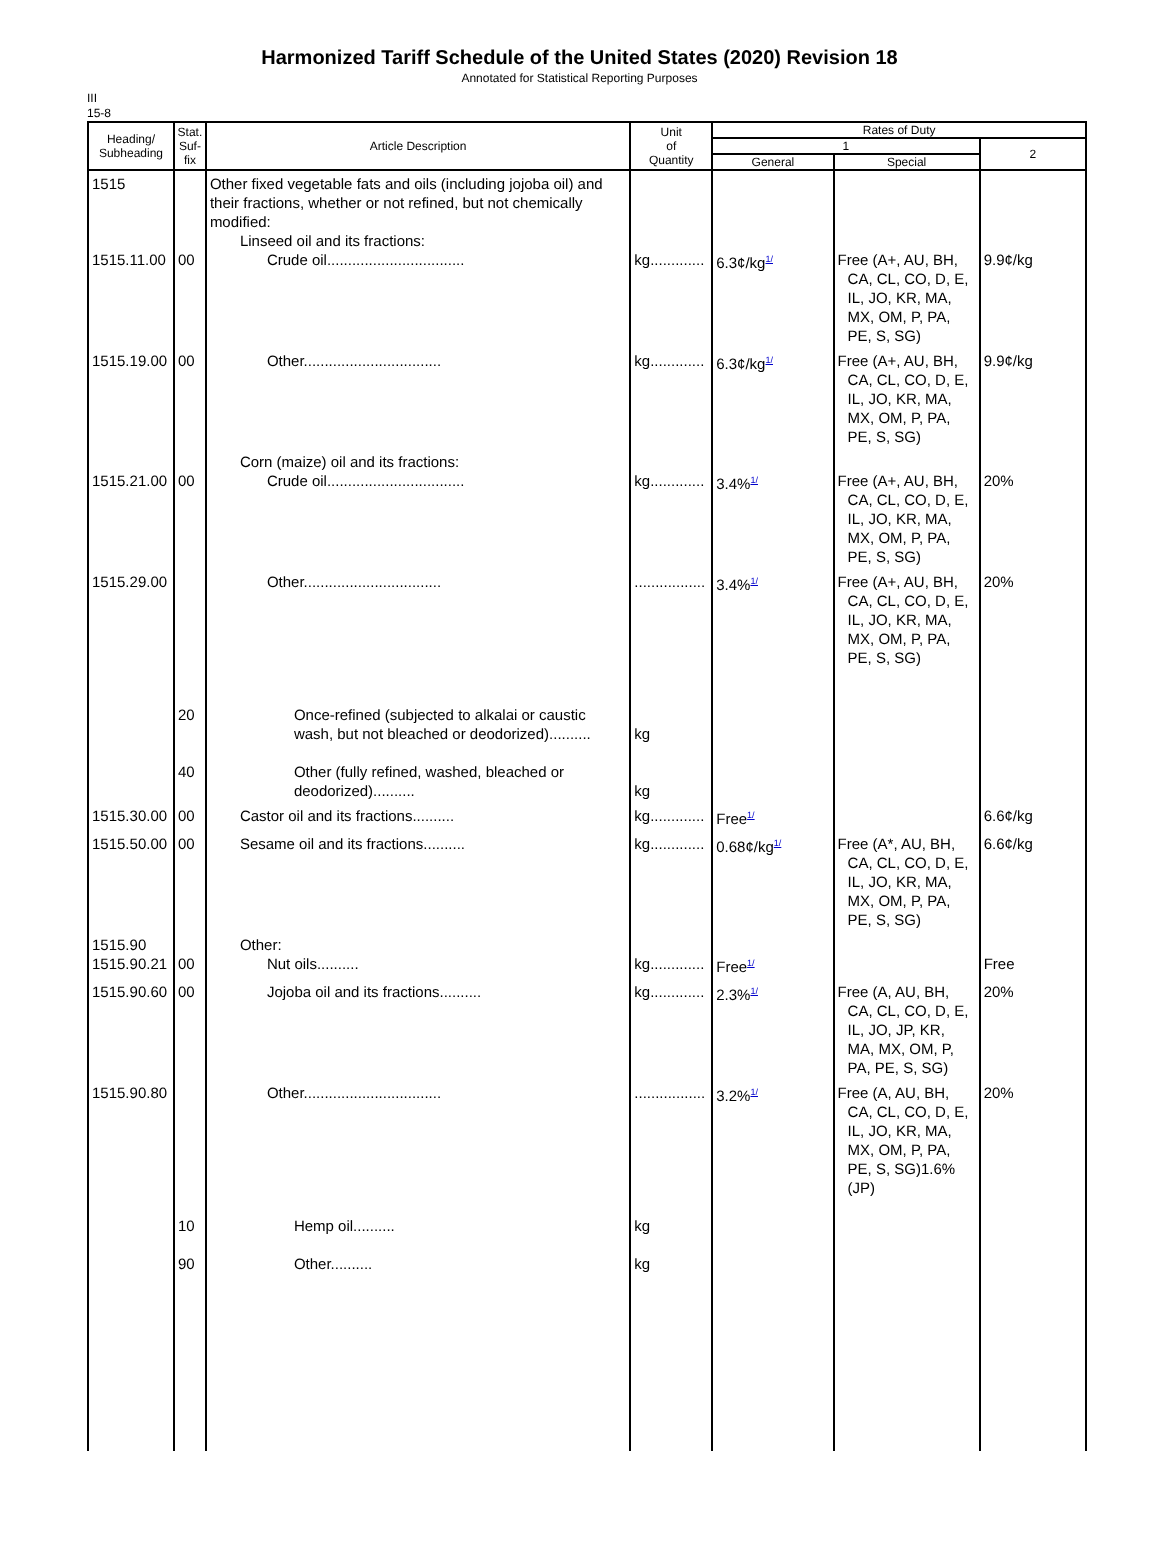Harmonized Tariff Schedule of the United States (2020) Revision 18
Annotated for Statistical Reporting Purposes
III
15-8
| Heading/ Subheading | Stat. Suf- fix | Article Description | Unit of Quantity | Rates of Duty | | |
| --- | --- | --- | --- | --- | --- | --- |
| | | | | 1 | | 2 |
| | | | | General | Special | |
| 1515 1515.11.00 | 00 | Other fixed vegetable fats and oils (including jojoba oil) and their fractions, whether or not refined, but not chemically modified: Linseed oil and its fractions: Crude oil................................. | kg............. | 6.3¢/kg<sup>1/</sup> | Free (A+, AU, BH, CA, CL, CO, D, E, IL, JO, KR, MA, MX, OM, P, PA, PE, S, SG) | 9.9¢/kg |
| 1515.19.00 | 00 | Other................................. | kg............. | 6.3¢/kg<sup>1/</sup> | Free (A+, AU, BH, CA, CL, CO, D, E, IL, JO, KR, MA, MX, OM, P, PA, PE, S, SG) | 9.9¢/kg |
| 1515.21.00 | 00 | Corn (maize) oil and its fractions: Crude oil................................. | kg............. | 3.4%<sup>1/</sup> | Free (A+, AU, BH, CA, CL, CO, D, E, IL, JO, KR, MA, MX, OM, P, PA, PE, S, SG) | 20% |
| 1515.29.00 | 20 40 | Other................................. Once-refined (subjected to alkalai or caustic wash, but not bleached or deodorized).......... Other (fully refined, washed, bleached or deodorized).......... | ................. kg kg | 3.4%<sup>1/</sup> | Free (A+, AU, BH, CA, CL, CO, D, E, IL, JO, KR, MA, MX, OM, P, PA, PE, S, SG) | 20% |
| 1515.30.00 | 00 | Castor oil and its fractions.......... | kg............. | Free<sup>1/</sup> | | 6.6¢/kg |
| 1515.50.00 | 00 | Sesame oil and its fractions.......... | kg............. | 0.68¢/kg<sup>1/</sup> | Free (A*, AU, BH, CA, CL, CO, D, E, IL, JO, KR, MA, MX, OM, P, PA, PE, S, SG) | 6.6¢/kg |
| 1515.90 1515.90.21 | 00 | Other: Nut oils.......... | kg............. | Free<sup>1/</sup> | | Free |
| 1515.90.60 | 00 | Jojoba oil and its fractions.......... | kg............. | 2.3%<sup>1/</sup> | Free (A, AU, BH, CA, CL, CO, D, E, IL, JO, JP, KR, MA, MX, OM, P, PA, PE, S, SG) | 20% |
| 1515.90.80 | 10 90 | Other................................. Hemp oil.......... Other.......... | ................. kg kg | 3.2%<sup>1/</sup> | Free (A, AU, BH, CA, CL, CO, D, E, IL, JO, KR, MA, MX, OM, P, PA, PE, S, SG)1.6% (JP) | 20% |